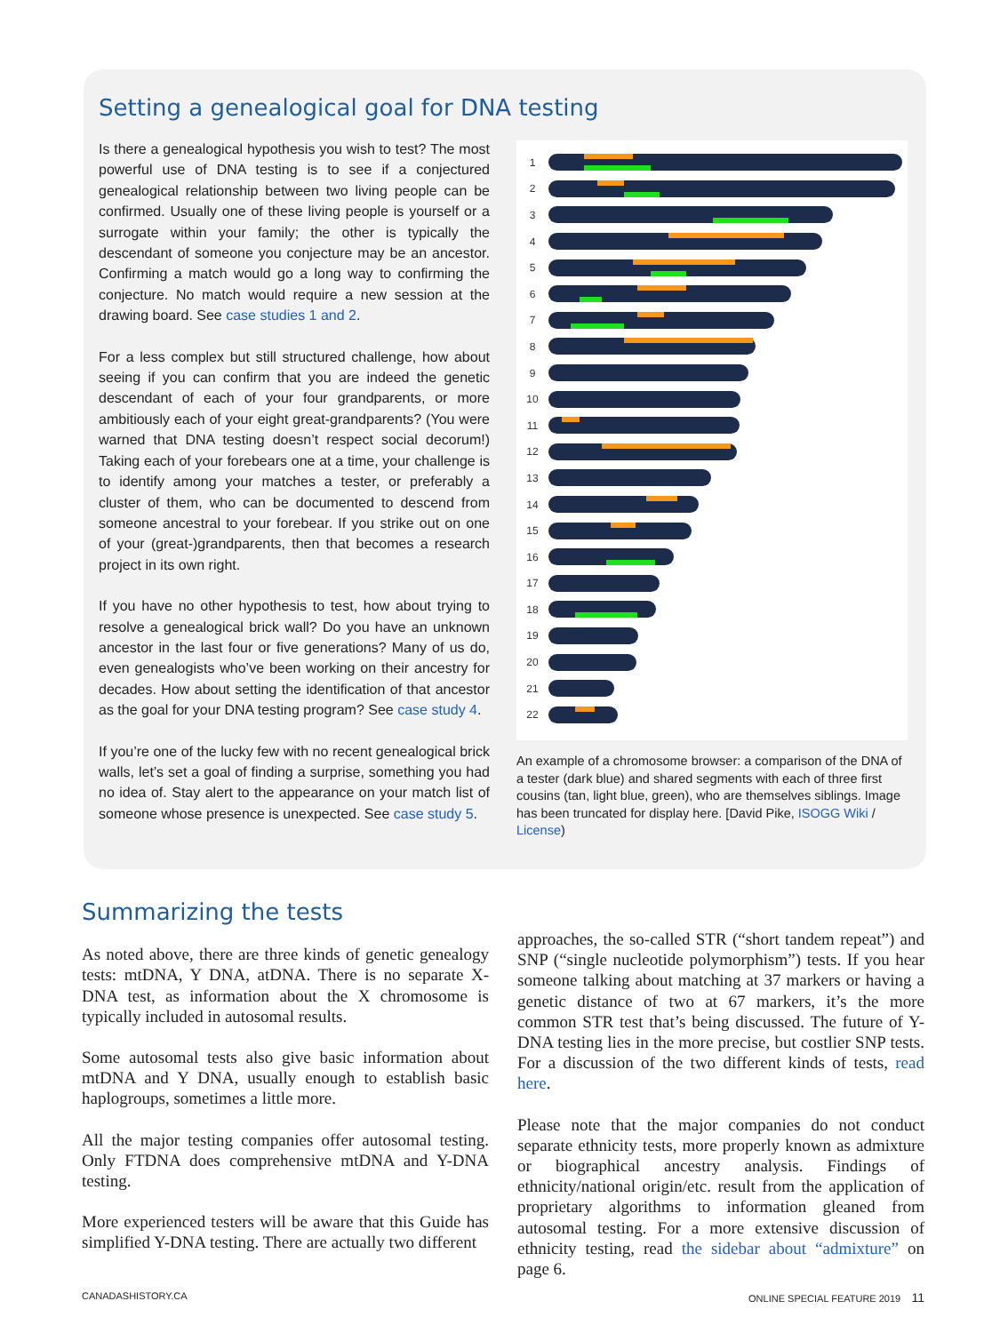Setting a genealogical goal for DNA testing
Is there a genealogical hypothesis you wish to test? The most powerful use of DNA testing is to see if a conjectured genealogical relationship between two living people can be confirmed. Usually one of these living people is yourself or a surrogate within your family; the other is typically the descendant of someone you conjecture may be an ancestor. Confirming a match would go a long way to confirming the conjecture. No match would require a new session at the drawing board. See case studies 1 and 2.
For a less complex but still structured challenge, how about seeing if you can confirm that you are indeed the genetic descendant of each of your four grandparents, or more ambitiously each of your eight great-grandparents? (You were warned that DNA testing doesn’t respect social decorum!) Taking each of your forebears one at a time, your challenge is to identify among your matches a tester, or preferably a cluster of them, who can be documented to descend from someone ancestral to your forebear. If you strike out on one of your (great-)grandparents, then that becomes a research project in its own right.
If you have no other hypothesis to test, how about trying to resolve a genealogical brick wall? Do you have an unknown ancestor in the last four or five generations? Many of us do, even genealogists who’ve been working on their ancestry for decades. How about setting the identification of that ancestor as the goal for your DNA testing program? See case study 4.
If you’re one of the lucky few with no recent genealogical brick walls, let’s set a goal of finding a surprise, something you had no idea of. Stay alert to the appearance on your match list of someone whose presence is unexpected. See case study 5.
1
2
3
4
5
6
7
8
9
10
11
12
13
14
15
16
17
18
19
20
21
22
An example of a chromosome browser: a comparison of the DNA of a tester (dark blue) and shared segments with each of three first cousins (tan, light blue, green), who are themselves siblings. Image has been truncated for display here. [David Pike, ISOGG Wiki / License)
Summarizing the tests
As noted above, there are three kinds of genetic genealogy tests: mtDNA, Y DNA, atDNA. There is no separate X-DNA test, as information about the X chromosome is typically included in autosomal results.
Some autosomal tests also give basic information about mtDNA and Y DNA, usually enough to establish basic haplogroups, sometimes a little more.
All the major testing companies offer autosomal testing. Only FTDNA does comprehensive mtDNA and Y-DNA testing.
More experienced testers will be aware that this Guide has simplified Y-DNA testing. There are actually two different
approaches, the so-called STR (“short tandem repeat”) and SNP (“single nucleotide polymorphism”) tests. If you hear someone talking about matching at 37 markers or having a genetic distance of two at 67 markers, it’s the more common STR test that’s being discussed. The future of Y-DNA testing lies in the more precise, but costlier SNP tests. For a discussion of the two different kinds of tests, read here.
Please note that the major companies do not conduct separate ethnicity tests, more properly known as admixture or biographical ancestry analysis. Findings of ethnicity/national origin/etc. result from the application of proprietary algorithms to information gleaned from autosomal testing. For a more extensive discussion of ethnicity testing, read the sidebar about “admixture” on page 6.
CANADASHISTORY.CA ONLINE SPECIAL FEATURE 2019 11